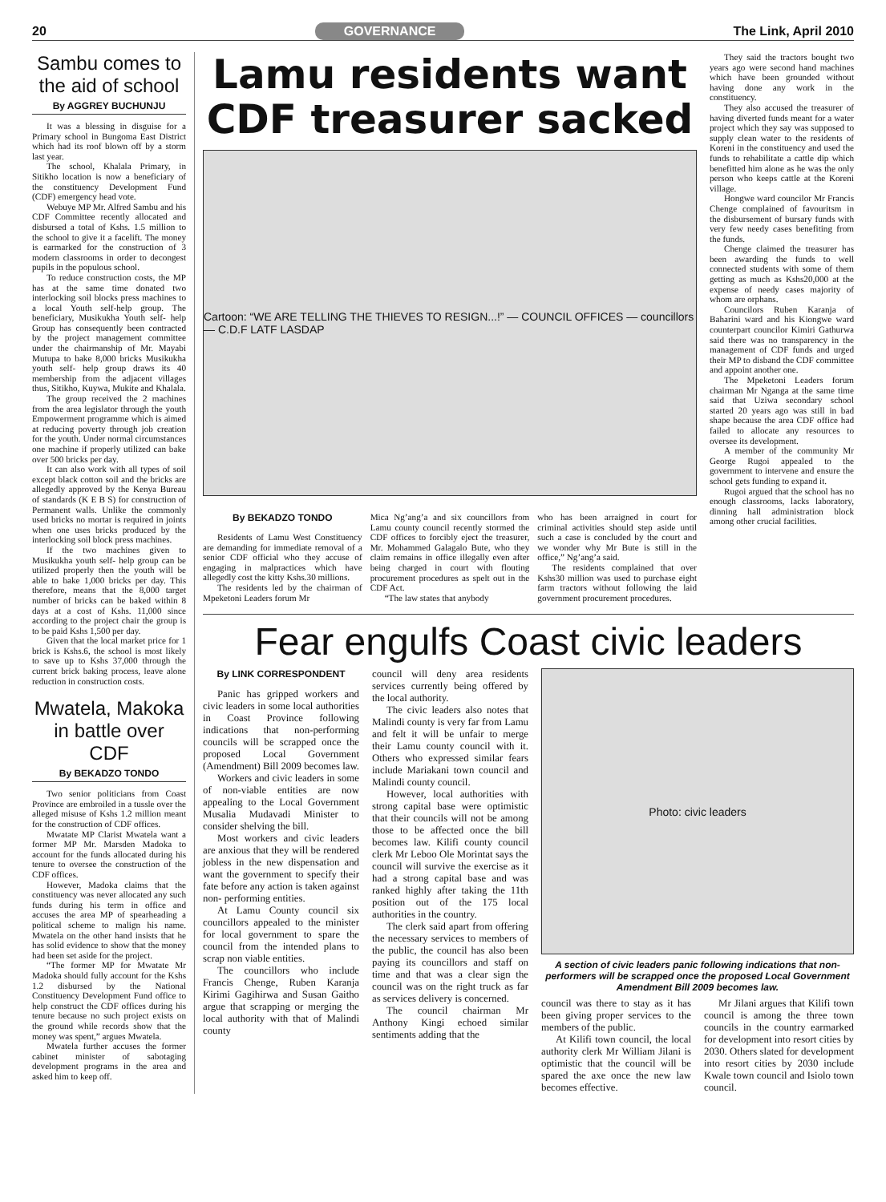20 GOVERNANCE The Link, April 2010
Sambu comes to the aid of school
By AGGREY BUCHUNJU
It was a blessing in disguise for a Primary school in Bungoma East District which had its roof blown off by a storm last year.
The school, Khalala Primary, in Sitikho location is now a beneficiary of the constituency Development Fund (CDF) emergency head vote.
Webuye MP Mr. Alfred Sambu and his CDF Committee recently allocated and disbursed a total of Kshs. 1.5 million to the school to give it a facelift. The money is earmarked for the construction of 3 modern classrooms in order to decongest pupils in the populous school.
To reduce construction costs, the MP has at the same time donated two interlocking soil blocks press machines to a local Youth self-help group. The beneficiary, Musikukha Youth self- help Group has consequently been contracted by the project management committee under the chairmanship of Mr. Mayabi Mutupa to bake 8,000 bricks Musikukha youth self- help group draws its 40 membership from the adjacent villages thus, Sitikho, Kuywa, Mukite and Khalala.
The group received the 2 machines from the area legislator through the youth Empowerment programme which is aimed at reducing poverty through job creation for the youth. Under normal circumstances one machine if properly utilized can bake over 500 bricks per day.
It can also work with all types of soil except black cotton soil and the bricks are allegedly approved by the Kenya Bureau of standards (K E B S) for construction of Permanent walls. Unlike the commonly used bricks no mortar is required in joints when one uses bricks produced by the interlocking soil block press machines.
If the two machines given to Musikukha youth self- help group can be utilized properly then the youth will be able to bake 1,000 bricks per day. This therefore, means that the 8,000 target number of bricks can be baked within 8 days at a cost of Kshs. 11,000 since according to the project chair the group is to be paid Kshs 1,500 per day.
Given that the local market price for 1 brick is Kshs.6, the school is most likely to save up to Kshs 37,000 through the current brick baking process, leave alone reduction in construction costs.
Mwatela, Makoka in battle over CDF
By BEKADZO TONDO
Two senior politicians from Coast Province are embroiled in a tussle over the alleged misuse of Kshs 1.2 million meant for the construction of CDF offices.
Mwatate MP Clarist Mwatela want a former MP Mr. Marsden Madoka to account for the funds allocated during his tenure to oversee the construction of the CDF offices.
However, Madoka claims that the constituency was never allocated any such funds during his term in office and accuses the area MP of spearheading a political scheme to malign his name. Mwatela on the other hand insists that he has solid evidence to show that the money had been set aside for the project.
“The former MP for Mwatate Mr Madoka should fully account for the Kshs 1.2 disbursed by the National Constituency Development Fund office to help construct the CDF offices during his tenure because no such project exists on the ground while records show that the money was spent,” argues Mwatela.
Mwatela further accuses the former cabinet minister of sabotaging development programs in the area and asked him to keep off.
Lamu residents want CDF treasurer sacked
Cartoon: “WE ARE TELLING THE THIEVES TO RESIGN...!” — COUNCIL OFFICES — councillors — C.D.F LATF LASDAP
By BEKADZO TONDO
Residents of Lamu West Constituency are demanding for immediate removal of a senior CDF official who they accuse of engaging in malpractices which have allegedly cost the kitty Kshs.30 millions.
The residents led by the chairman of Mpeketoni Leaders forum Mr
Mica Ng’ang’a and six councillors from Lamu county council recently stormed the CDF offices to forcibly eject the treasurer, Mr. Mohammed Galagalo Bute, who they claim remains in office illegally even after being charged in court with flouting procurement procedures as spelt out in the CDF Act.
“The law states that anybody
who has been arraigned in court for criminal activities should step aside until such a case is concluded by the court and we wonder why Mr Bute is still in the office,” Ng’ang’a said.
The residents complained that over Kshs30 million was used to purchase eight farm tractors without following the laid government procurement procedures.
They said the tractors bought two years ago were second hand machines which have been grounded without having done any work in the constituency.
They also accused the treasurer of having diverted funds meant for a water project which they say was supposed to supply clean water to the residents of Koreni in the constituency and used the funds to rehabilitate a cattle dip which benefitted him alone as he was the only person who keeps cattle at the Koreni village.
Hongwe ward councilor Mr Francis Chenge complained of favouritsm in the disbursement of bursary funds with very few needy cases benefiting from the funds.
Chenge claimed the treasurer has been awarding the funds to well connected students with some of them getting as much as Kshs20,000 at the expense of needy cases majority of whom are orphans.
Councilors Ruben Karanja of Baharini ward and his Kiongwe ward counterpart councilor Kimiri Gathurwa said there was no transparency in the management of CDF funds and urged their MP to disband the CDF committee and appoint another one.
The Mpeketoni Leaders forum chairman Mr Nganga at the same time said that Uziwa secondary school started 20 years ago was still in bad shape because the area CDF office had failed to allocate any resources to oversee its development.
A member of the community Mr George Rugoi appealed to the government to intervene and ensure the school gets funding to expand it.
Rugoi argued that the school has no enough classrooms, lacks laboratory, dinning hall administration block among other crucial facilities.
Fear engulfs Coast civic leaders
By LINK CORRESPONDENT
Panic has gripped workers and civic leaders in some local authorities in Coast Province following indications that non-performing councils will be scrapped once the proposed Local Government (Amendment) Bill 2009 becomes law.
Workers and civic leaders in some of non-viable entities are now appealing to the Local Government Musalia Mudavadi Minister to consider shelving the bill.
Most workers and civic leaders are anxious that they will be rendered jobless in the new dispensation and want the government to specify their fate before any action is taken against non- performing entities.
At Lamu County council six councillors appealed to the minister for local government to spare the council from the intended plans to scrap non viable entities.
The councillors who include Francis Chenge, Ruben Karanja Kirimi Gagihirwa and Susan Gaitho argue that scrapping or merging the local authority with that of Malindi county
council will deny area residents services currently being offered by the local authority.
The civic leaders also notes that Malindi county is very far from Lamu and felt it will be unfair to merge their Lamu county council with it. Others who expressed similar fears include Mariakani town council and Malindi county council.
However, local authorities with strong capital base were optimistic that their councils will not be among those to be affected once the bill becomes law. Kilifi county council clerk Mr Leboo Ole Morintat says the council will survive the exercise as it had a strong capital base and was ranked highly after taking the 11th position out of the 175 local authorities in the country.
The clerk said apart from offering the necessary services to members of the public, the council has also been paying its councillors and staff on time and that was a clear sign the council was on the right truck as far as services delivery is concerned.
The council chairman Mr Anthony Kingi echoed similar sentiments adding that the
Photo: civic leaders
A section of civic leaders panic following indications that non-performers will be scrapped once the proposed Local Government Amendment Bill 2009 becomes law.
council was there to stay as it has been giving proper services to the members of the public.
At Kilifi town council, the local authority clerk Mr William Jilani is optimistic that the council will be spared the axe once the new law becomes effective.
Mr Jilani argues that Kilifi town council is among the three town councils in the country earmarked for development into resort cities by 2030. Others slated for development into resort cities by 2030 include Kwale town council and Isiolo town council.